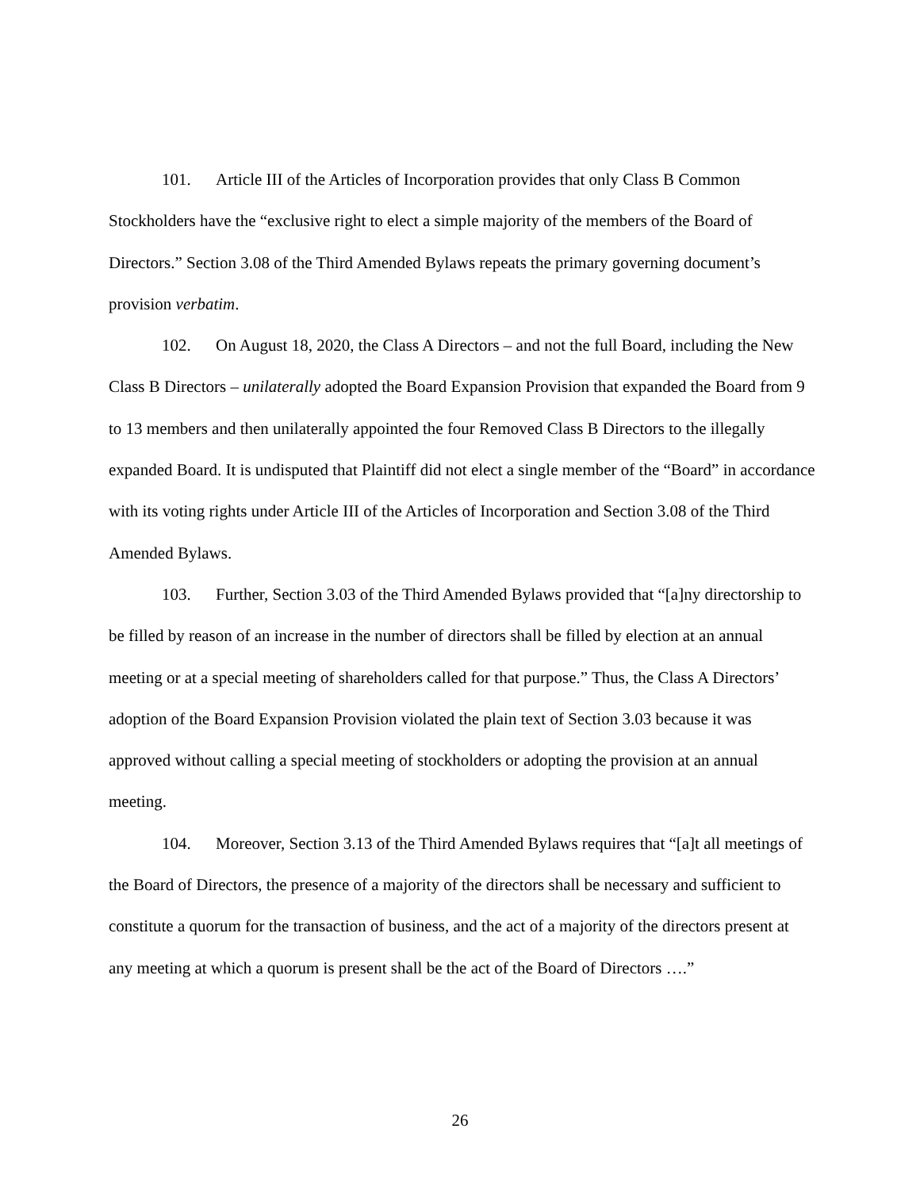101. Article III of the Articles of Incorporation provides that only Class B Common Stockholders have the “exclusive right to elect a simple majority of the members of the Board of Directors.” Section 3.08 of the Third Amended Bylaws repeats the primary governing document’s provision verbatim.
102. On August 18, 2020, the Class A Directors – and not the full Board, including the New Class B Directors – unilaterally adopted the Board Expansion Provision that expanded the Board from 9 to 13 members and then unilaterally appointed the four Removed Class B Directors to the illegally expanded Board. It is undisputed that Plaintiff did not elect a single member of the “Board” in accordance with its voting rights under Article III of the Articles of Incorporation and Section 3.08 of the Third Amended Bylaws.
103. Further, Section 3.03 of the Third Amended Bylaws provided that “[a]ny directorship to be filled by reason of an increase in the number of directors shall be filled by election at an annual meeting or at a special meeting of shareholders called for that purpose.” Thus, the Class A Directors’ adoption of the Board Expansion Provision violated the plain text of Section 3.03 because it was approved without calling a special meeting of stockholders or adopting the provision at an annual meeting.
104. Moreover, Section 3.13 of the Third Amended Bylaws requires that “[a]t all meetings of the Board of Directors, the presence of a majority of the directors shall be necessary and sufficient to constitute a quorum for the transaction of business, and the act of a majority of the directors present at any meeting at which a quorum is present shall be the act of the Board of Directors ….”
26